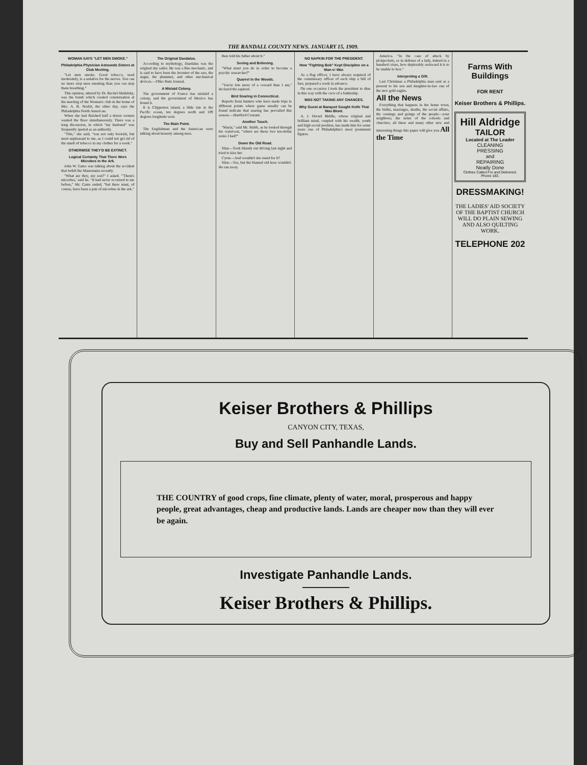THE RANDALL COUNTY NEWS. JANUARY 15, 1909.
WOMAN SAYS "LET MEN SMOKE."
Philadelphia Physician Astounds Sisters at Club Meeting.
"Let men smoke. Good tobacco, used moderately, is a sedative for the nerves. You can no more stop men smoking than you can stop them breathing."
This opinion, uttered by Dr. Rachel Skidelsky, was the bomb which created consternation at the meeting of the Woman's club in the home of Mrs. A. B. Nesbit, the other day, says the Philadelphia North American.
When she had finished half a dozen women wanted the floor simultaneously. There was a long discussion, in which "my husband" was frequently quoted as an authority.
"This," she said, "was not only boorish, but most unpleasant to me, as I could not get rid of the smell of tobacco in my clothes for a week."
OTHERWISE THEY'D BE EXTINCT.
Logical Certainty That There Were Microbes in the Ark.
John W. Gates was talking about the accident that befell the Mauretania recently.
"What are they, my son?" I asked. "'Them's microbes,' said he. "It had never occurred to me before," Mr. Gates ended, "but there must, of course, have been a pair of microbes in the ark."
The Original Daedalus.
According to mythology, Daedalus was the original sky sailor. He was a fine mechanic, and is said to have been the inventor of the saw, the augur, the plummet, and other mechanical devices.—Ohio State Journal.
A Misiaid Colony.
The government of France has mislaid a colony, and the government of Mexico has found it.
It is Clipperton island, a little isle in the Pacific ocean, ten degrees north and 109 degrees longitude west.
The Main Point.
The Englishman and the American were talking about honesty among men.
then told his father about it."
Seeing and Believing.
"What must you do in order to become a psychic researcher?"
Quarrel in the Woods.
"You're lots more of a coward than I am," declared the squirrel.
Bird Snaring in Connecticut.
Reports from hunters who have made trips to different points where game usually can be found indicate that snaring has prevailed this season.—Hartford Courant.
Another Touch.
"Maria," said Mr. Stubb, as he looked through his waistcoat, "where are those two ten-dollar notes I had?"
Down the Old Road.
Silas—Took Mandy out driving last night and tried to kiss her.
Cyrus—And wouldn't she stand for it?
Silas—Yes, but the blamed old hoss wouldn't. He ran away.
NO NAPKIN FOR THE PRESIDENT.
How "Fighting Bob" Kept Discipline on a Man-o'-War.
As a flag officer, I have always required of the commissary officer of each ship a bill of fare, prepared a week in advance.
On one occasion I took the president to dine in this way with the crew of a battleship.
WAS NOT TAKING ANY CHANCES.
Why Guest at Banquet Sought Knife That Was Blunt.
A. J. Drexel Biddle, whose original and brilliant mind, coupled with his wealth, youth and high social position, has made him for some years one of Philadelphia's most prominent figures.
America. "In the case of attack by pickpockets, or in defense of a lady, indeed in a hundred crises, how deplorably awkward it is to be unable to box."
Interpreting a Gift.
Last Christmas a Philadelphia man sent as a present to his son and daughter-in-law one of the new gold eagles.
All the News
Everything that happens in the home town; the births, marriages, deaths, the social affairs, the comings and goings of the people—your neighbors; the notes of the schools and churches; all these and many other new and interesting things this paper will give you All the Time
Farms With Buildings
FOR RENT
Keiser Brothers & Phillips.
Hill Aldridge
TAILOR
Located at The Leader
CLEANING
PRESSING
and
REPAIRING
Neatly Done
Clothes Called For and Delivered. Phone 183.
DRESSMAKING!
THE LADIES' AID SOCIETY OF THE BAPTIST CHURCH WILL DO PLAIN SEWING AND ALSO QUILTING WORK.
TELEPHONE 202
Keiser Brothers & Phillips
CANYON CITY, TEXAS,
Buy and Sell Panhandle Lands.
THE COUNTRY of good crops, fine climate, plenty of water, moral, prosperous and happy people, great advantages, cheap and productive lands. Lands are cheaper now than they will ever be again.
Investigate Panhandle Lands.
Keiser Brothers & Phillips.